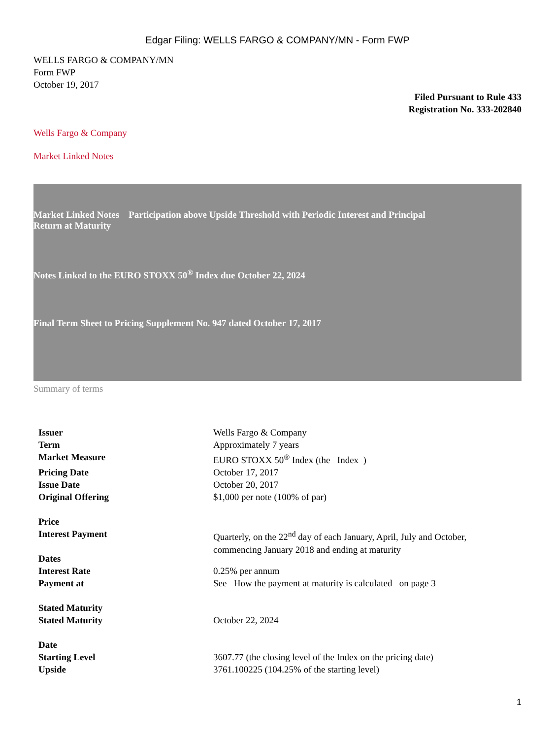Edgar Filing: WELLS FARGO & COMPANY/MN - Form FWP
WELLS FARGO & COMPANY/MN
Form FWP
October 19, 2017
Filed Pursuant to Rule 433
Registration No. 333-202840
Wells Fargo & Company
Market Linked Notes
Market Linked Notes Participation above Upside Threshold with Periodic Interest and Principal
Return at Maturity
Notes Linked to the EURO STOXX 50<sup>®</sup> Index due October 22, 2024
Final Term Sheet to Pricing Supplement No. 947 dated October 17, 2017
Summary of terms
| Issuer | Wells Fargo & Company |
| Term | Approximately 7 years |
| Market Measure | EURO STOXX 50<sup>®</sup> Index (the Index ) |
| Pricing Date | October 17, 2017 |
| Issue Date | October 20, 2017 |
| Original Offering Price | $1,000 per note (100% of par) |
| Interest Payment Dates | Quarterly, on the 22<sup>nd</sup> day of each January, April, July and October, commencing January 2018 and ending at maturity |
| Interest Rate | 0.25% per annum |
| Payment at Stated Maturity | See How the payment at maturity is calculated on page 3 |
| Stated Maturity Date | October 22, 2024 |
| Starting Level | 3607.77 (the closing level of the Index on the pricing date) |
| Upside | 3761.100225 (104.25% of the starting level) |
1